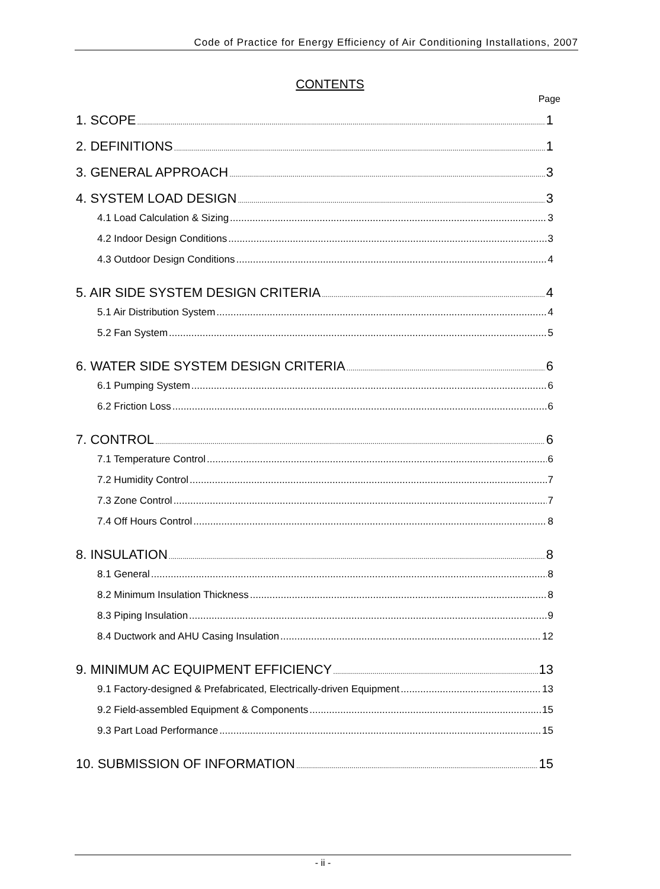Code of Practice for Energy Efficiency of Air Conditioning Installations, 2007
CONTENTS
Page
1. SCOPE 1
2. DEFINITIONS 1
3. GENERAL APPROACH 3
4. SYSTEM LOAD DESIGN 3
4.1 Load Calculation & Sizing 3
4.2 Indoor Design Conditions 3
4.3 Outdoor Design Conditions 4
5. AIR SIDE SYSTEM DESIGN CRITERIA 4
5.1 Air Distribution System 4
5.2 Fan System 5
6. WATER SIDE SYSTEM DESIGN CRITERIA 6
6.1 Pumping System 6
6.2 Friction Loss 6
7. CONTROL 6
7.1 Temperature Control 6
7.2 Humidity Control 7
7.3 Zone Control 7
7.4 Off Hours Control 8
8. INSULATION 8
8.1 General 8
8.2 Minimum Insulation Thickness 8
8.3 Piping Insulation 9
8.4 Ductwork and AHU Casing Insulation 12
9. MINIMUM AC EQUIPMENT EFFICIENCY 13
9.1 Factory-designed & Prefabricated, Electrically-driven Equipment 13
9.2 Field-assembled Equipment & Components 15
9.3 Part Load Performance 15
10. SUBMISSION OF INFORMATION 15
- ii -